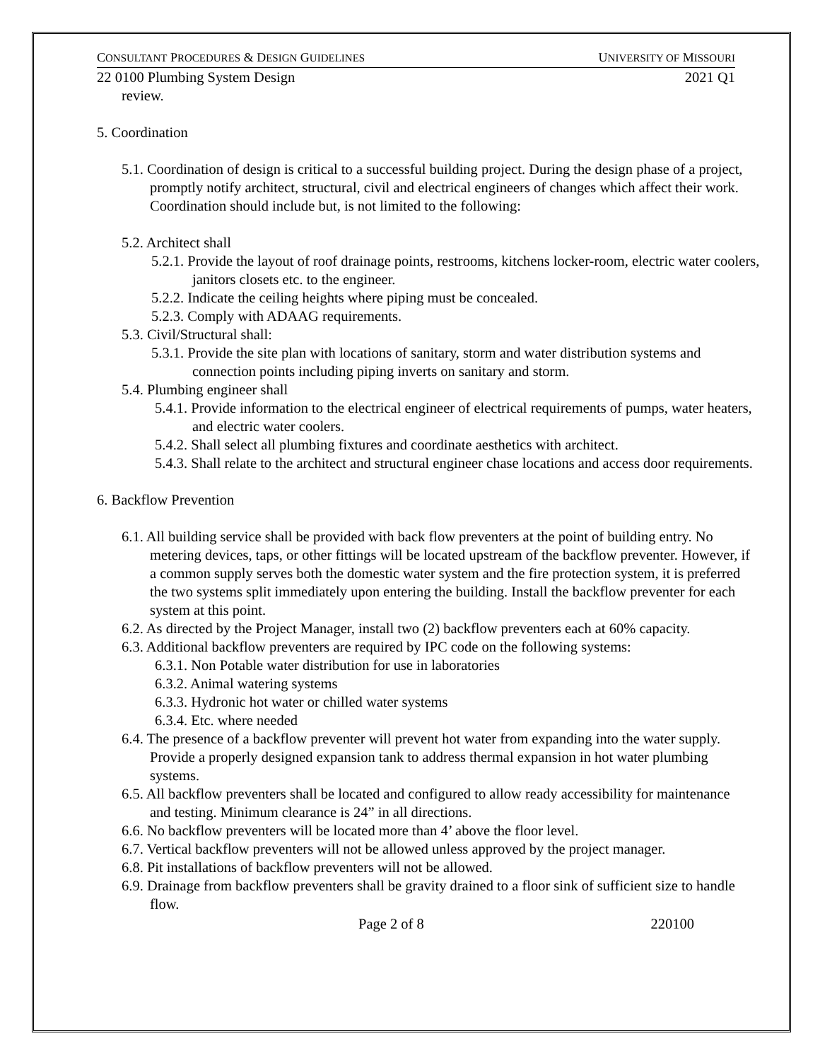CONSULTANT PROCEDURES & DESIGN GUIDELINES UNIVERSITY OF MISSOURI
22 0100 Plumbing System Design 2021 Q1
review.
5. Coordination
5.1. Coordination of design is critical to a successful building project. During the design phase of a project, promptly notify architect, structural, civil and electrical engineers of changes which affect their work. Coordination should include but, is not limited to the following:
5.2. Architect shall
5.2.1. Provide the layout of roof drainage points, restrooms, kitchens locker-room, electric water coolers, janitors closets etc. to the engineer.
5.2.2. Indicate the ceiling heights where piping must be concealed.
5.2.3. Comply with ADAAG requirements.
5.3. Civil/Structural shall:
5.3.1. Provide the site plan with locations of sanitary, storm and water distribution systems and connection points including piping inverts on sanitary and storm.
5.4. Plumbing engineer shall
5.4.1. Provide information to the electrical engineer of electrical requirements of pumps, water heaters, and electric water coolers.
5.4.2. Shall select all plumbing fixtures and coordinate aesthetics with architect.
5.4.3. Shall relate to the architect and structural engineer chase locations and access door requirements.
6. Backflow Prevention
6.1. All building service shall be provided with back flow preventers at the point of building entry. No metering devices, taps, or other fittings will be located upstream of the backflow preventer. However, if a common supply serves both the domestic water system and the fire protection system, it is preferred the two systems split immediately upon entering the building. Install the backflow preventer for each system at this point.
6.2. As directed by the Project Manager, install two (2) backflow preventers each at 60% capacity.
6.3. Additional backflow preventers are required by IPC code on the following systems:
6.3.1. Non Potable water distribution for use in laboratories
6.3.2. Animal watering systems
6.3.3. Hydronic hot water or chilled water systems
6.3.4. Etc. where needed
6.4. The presence of a backflow preventer will prevent hot water from expanding into the water supply. Provide a properly designed expansion tank to address thermal expansion in hot water plumbing systems.
6.5. All backflow preventers shall be located and configured to allow ready accessibility for maintenance and testing. Minimum clearance is 24” in all directions.
6.6. No backflow preventers will be located more than 4’ above the floor level.
6.7. Vertical backflow preventers will not be allowed unless approved by the project manager.
6.8. Pit installations of backflow preventers will not be allowed.
6.9. Drainage from backflow preventers shall be gravity drained to a floor sink of sufficient size to handle flow.
Page 2 of 8 220100